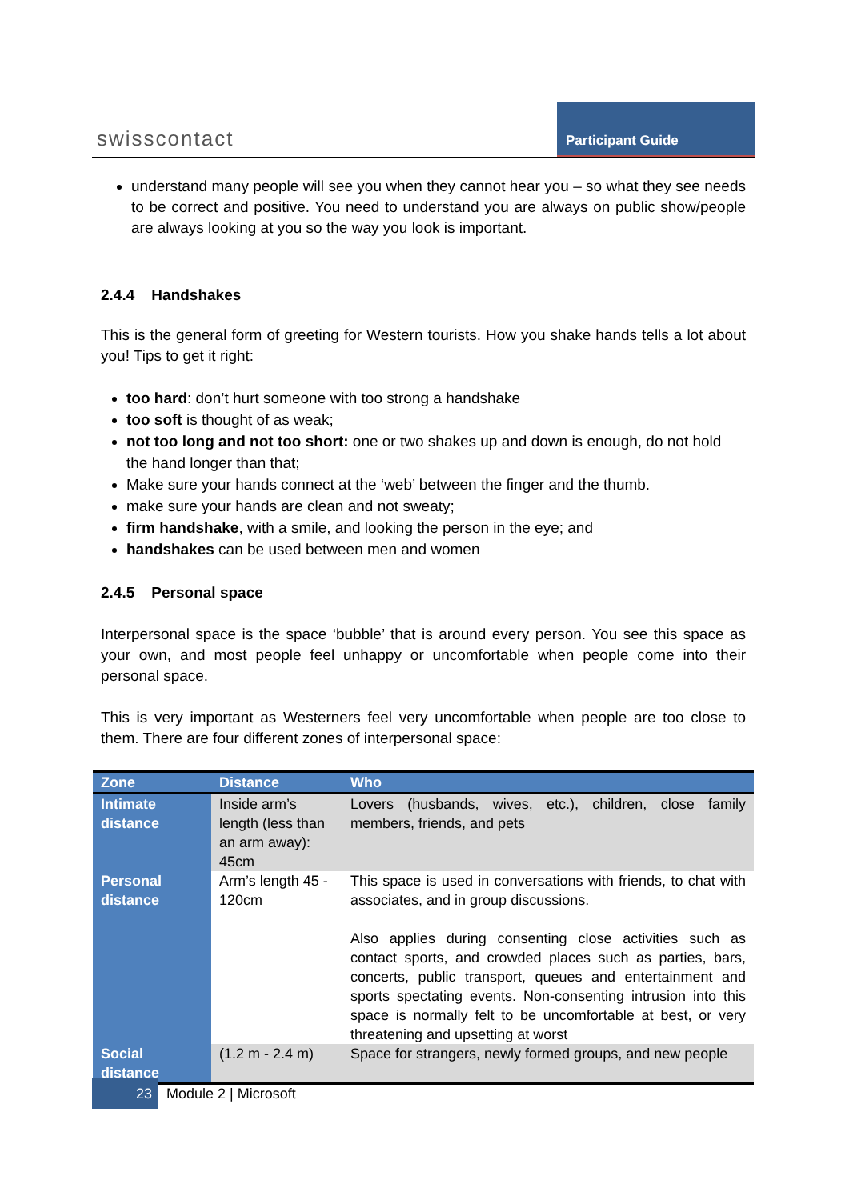swisscontact
Participant Guide
understand many people will see you when they cannot hear you – so what they see needs to be correct and positive. You need to understand you are always on public show/people are always looking at you so the way you look is important.
2.4.4 Handshakes
This is the general form of greeting for Western tourists. How you shake hands tells a lot about you! Tips to get it right:
too hard: don’t hurt someone with too strong a handshake
too soft is thought of as weak;
not too long and not too short: one or two shakes up and down is enough, do not hold the hand longer than that;
Make sure your hands connect at the ‘web’ between the finger and the thumb.
make sure your hands are clean and not sweaty;
firm handshake, with a smile, and looking the person in the eye; and
handshakes can be used between men and women
2.4.5 Personal space
Interpersonal space is the space ‘bubble’ that is around every person. You see this space as your own, and most people feel unhappy or uncomfortable when people come into their personal space.
This is very important as Westerners feel very uncomfortable when people are too close to them. There are four different zones of interpersonal space:
| Zone | Distance | Who |
| --- | --- | --- |
| Intimate distance | Inside arm’s length (less than an arm away): 45cm | Lovers (husbands, wives, etc.), children, close family members, friends, and pets |
| Personal distance | Arm’s length 45 - 120cm | This space is used in conversations with friends, to chat with associates, and in group discussions. Also applies during consenting close activities such as contact sports, and crowded places such as parties, bars, concerts, public transport, queues and entertainment and sports spectating events. Non-consenting intrusion into this space is normally felt to be uncomfortable at best, or very threatening and upsetting at worst |
| Social distance | (1.2 m - 2.4 m) | Space for strangers, newly formed groups, and new people |
23 Module 2 | Microsoft